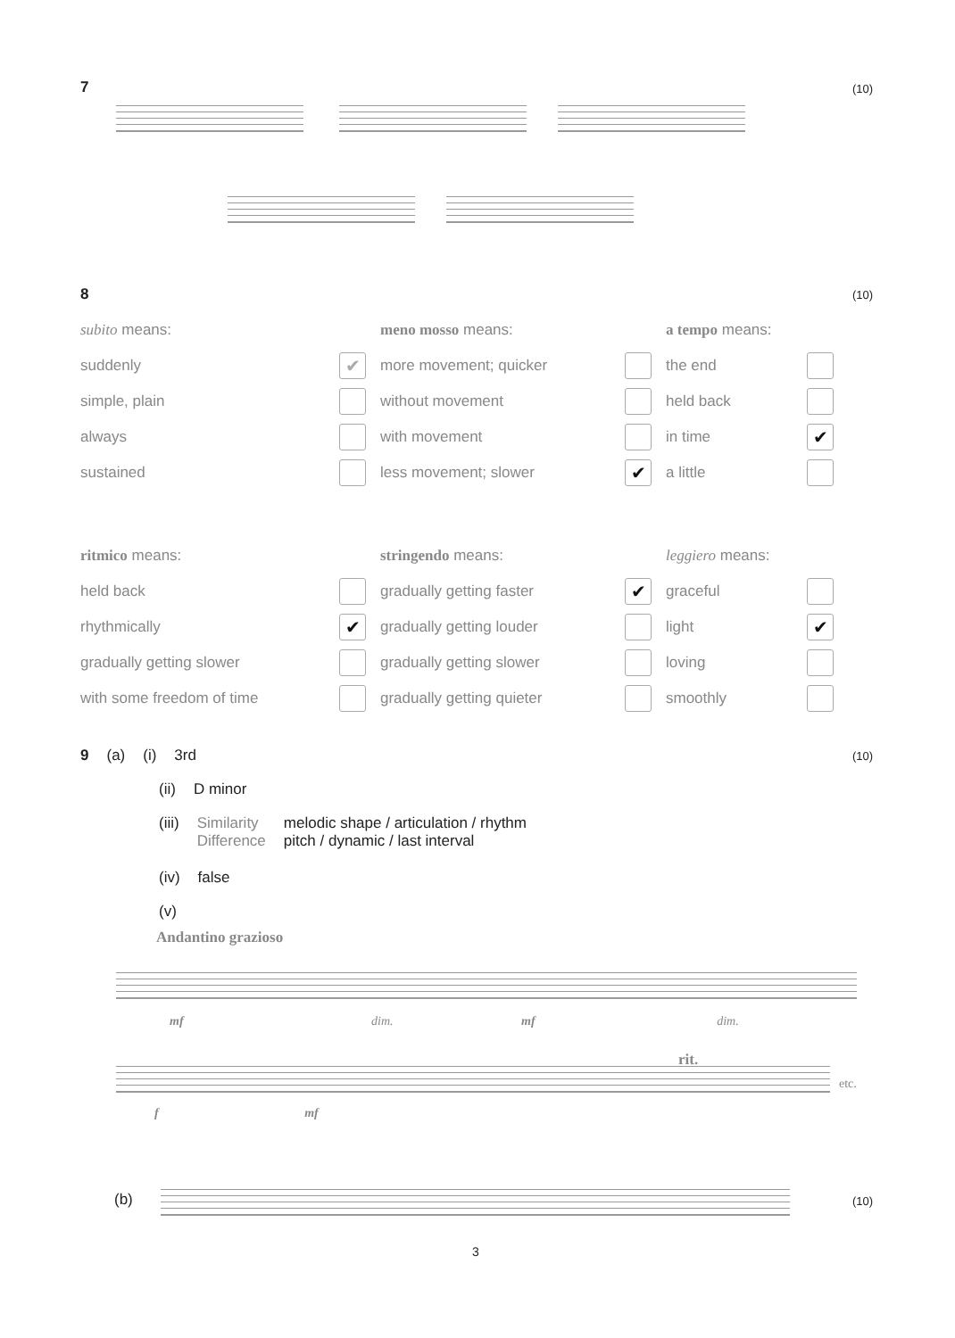7 (10)
8 (10)
subito means:
suddenly ✔
simple, plain
always
sustained
meno mosso means:
more movement; quicker
without movement
with movement
less movement; slower ✔
a tempo means:
the end
held back
in time ✔
a little
ritmico means:
held back
rhythmically ✔
gradually getting slower
with some freedom of time
stringendo means:
gradually getting faster ✔
gradually getting louder
gradually getting slower
gradually getting quieter
leggiero means:
graceful
light ✔
loving
smoothly
9 (a) (i) 3rd (10)
(ii) D minor
(iii) Similarity
Difference melodic shape / articulation / rhythm
pitch / dynamic / last interval
(iv) false
(v)
Andantino grazioso
mf dim. mf dim.
rit.
etc.
f mf
(b) (10)
3